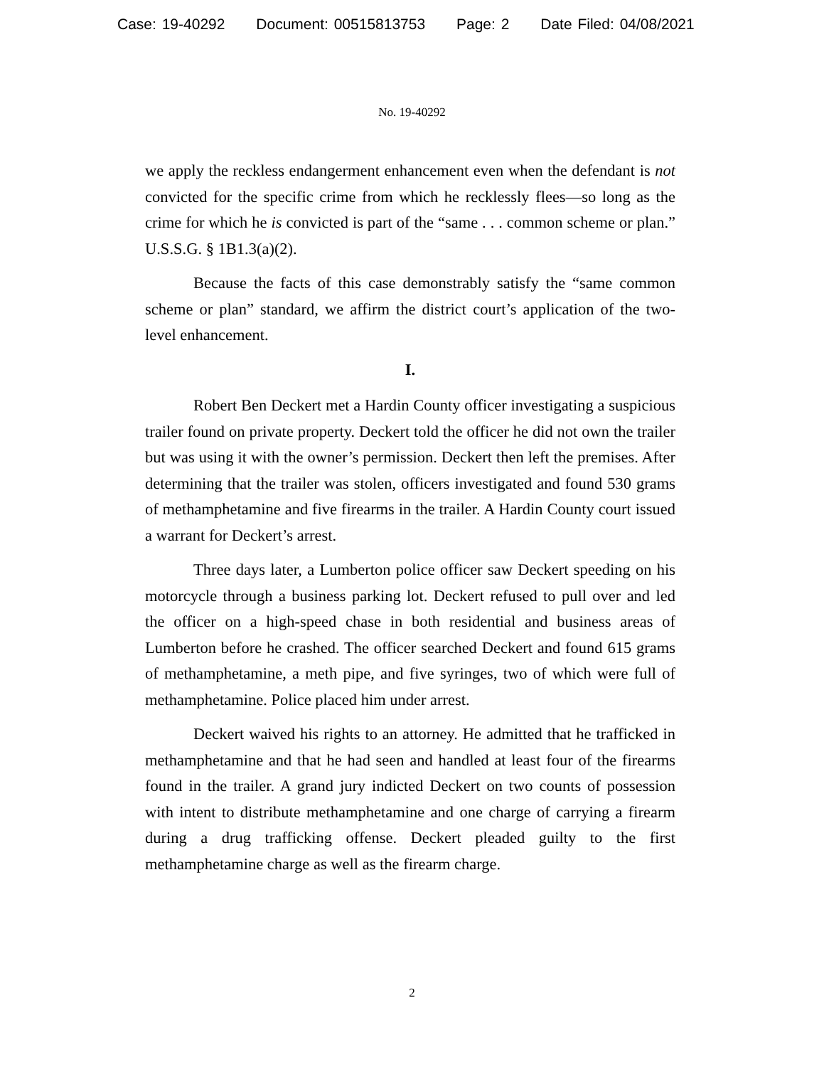Case: 19-40292 Document: 00515813753 Page: 2 Date Filed: 04/08/2021
No. 19-40292
we apply the reckless endangerment enhancement even when the defendant is not convicted for the specific crime from which he recklessly flees—so long as the crime for which he is convicted is part of the “same . . . common scheme or plan.” U.S.S.G. § 1B1.3(a)(2).
Because the facts of this case demonstrably satisfy the “same common scheme or plan” standard, we affirm the district court’s application of the two-level enhancement.
I.
Robert Ben Deckert met a Hardin County officer investigating a suspicious trailer found on private property. Deckert told the officer he did not own the trailer but was using it with the owner’s permission. Deckert then left the premises. After determining that the trailer was stolen, officers investigated and found 530 grams of methamphetamine and five firearms in the trailer. A Hardin County court issued a warrant for Deckert’s arrest.
Three days later, a Lumberton police officer saw Deckert speeding on his motorcycle through a business parking lot. Deckert refused to pull over and led the officer on a high-speed chase in both residential and business areas of Lumberton before he crashed. The officer searched Deckert and found 615 grams of methamphetamine, a meth pipe, and five syringes, two of which were full of methamphetamine. Police placed him under arrest.
Deckert waived his rights to an attorney. He admitted that he trafficked in methamphetamine and that he had seen and handled at least four of the firearms found in the trailer. A grand jury indicted Deckert on two counts of possession with intent to distribute methamphetamine and one charge of carrying a firearm during a drug trafficking offense. Deckert pleaded guilty to the first methamphetamine charge as well as the firearm charge.
2